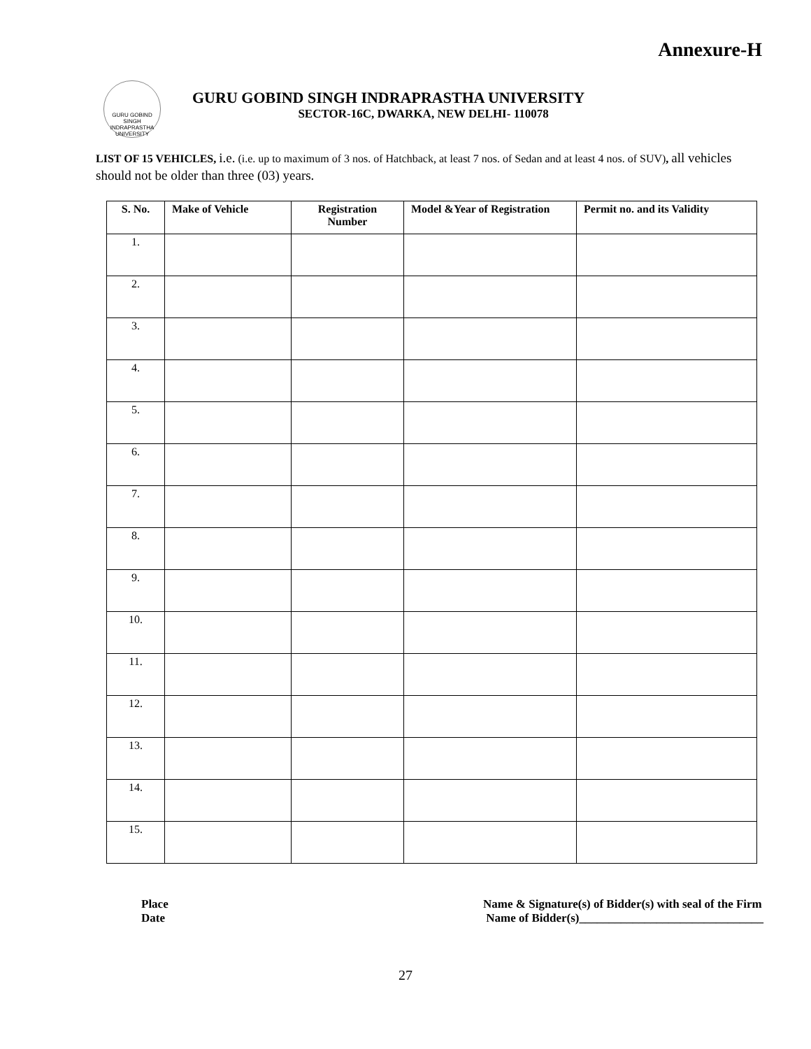Annexure-H
GURU GOBIND SINGH INDRAPRASTHA UNIVERSITY
GURU GOBIND SINGH INDRAPRASTHA UNIVERSITY
SECTOR-16C, DWARKA, NEW DELHI- 110078
LIST OF 15 VEHICLES, i.e. (i.e. up to maximum of 3 nos. of Hatchback, at least 7 nos. of Sedan and at least 4 nos. of SUV), all vehicles should not be older than three (03) years.
| S. No. | Make of Vehicle | Registration Number | Model &Year of Registration | Permit no. and its Validity |
| --- | --- | --- | --- | --- |
| 1. | | | | |
| 2. | | | | |
| 3. | | | | |
| 4. | | | | |
| 5. | | | | |
| 6. | | | | |
| 7. | | | | |
| 8. | | | | |
| 9. | | | | |
| 10. | | | | |
| 11. | | | | |
| 12. | | | | |
| 13. | | | | |
| 14. | | | | |
| 15. | | | | |
Place
Date
Name & Signature(s) of Bidder(s) with seal of the Firm
Name of Bidder(s)_______________________________
27